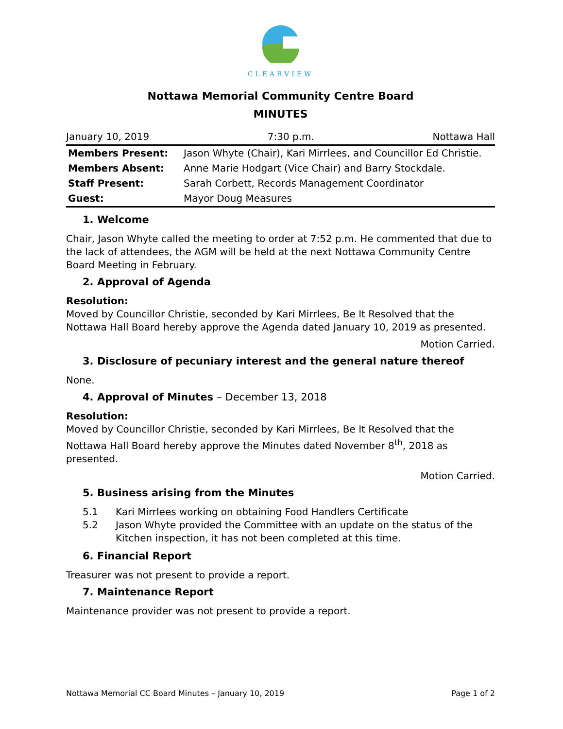CLEARVIEW
Nottawa Memorial Community Centre Board
MINUTES
January 10, 2019 7:30 p.m. Nottawa Hall
| Members Present: | Jason Whyte (Chair), Kari Mirrlees, and Councillor Ed Christie. |
| Members Absent: | Anne Marie Hodgart (Vice Chair) and Barry Stockdale. |
| Staff Present: | Sarah Corbett, Records Management Coordinator |
| Guest: | Mayor Doug Measures |
1. Welcome
Chair, Jason Whyte called the meeting to order at 7:52 p.m. He commented that due to the lack of attendees, the AGM will be held at the next Nottawa Community Centre Board Meeting in February.
2. Approval of Agenda
Resolution:
Moved by Councillor Christie, seconded by Kari Mirrlees, Be It Resolved that the Nottawa Hall Board hereby approve the Agenda dated January 10, 2019 as presented.
Motion Carried.
3. Disclosure of pecuniary interest and the general nature thereof
None.
4. Approval of Minutes – December 13, 2018
Resolution:
Moved by Councillor Christie, seconded by Kari Mirrlees, Be It Resolved that the Nottawa Hall Board hereby approve the Minutes dated November 8<sup>th</sup>, 2018 as presented.
Motion Carried.
5. Business arising from the Minutes
5.1 Kari Mirrlees working on obtaining Food Handlers Certificate
5.2 Jason Whyte provided the Committee with an update on the status of the Kitchen inspection, it has not been completed at this time.
6. Financial Report
Treasurer was not present to provide a report.
7. Maintenance Report
Maintenance provider was not present to provide a report.
Nottawa Memorial CC Board Minutes – January 10, 2019 Page 1 of 2